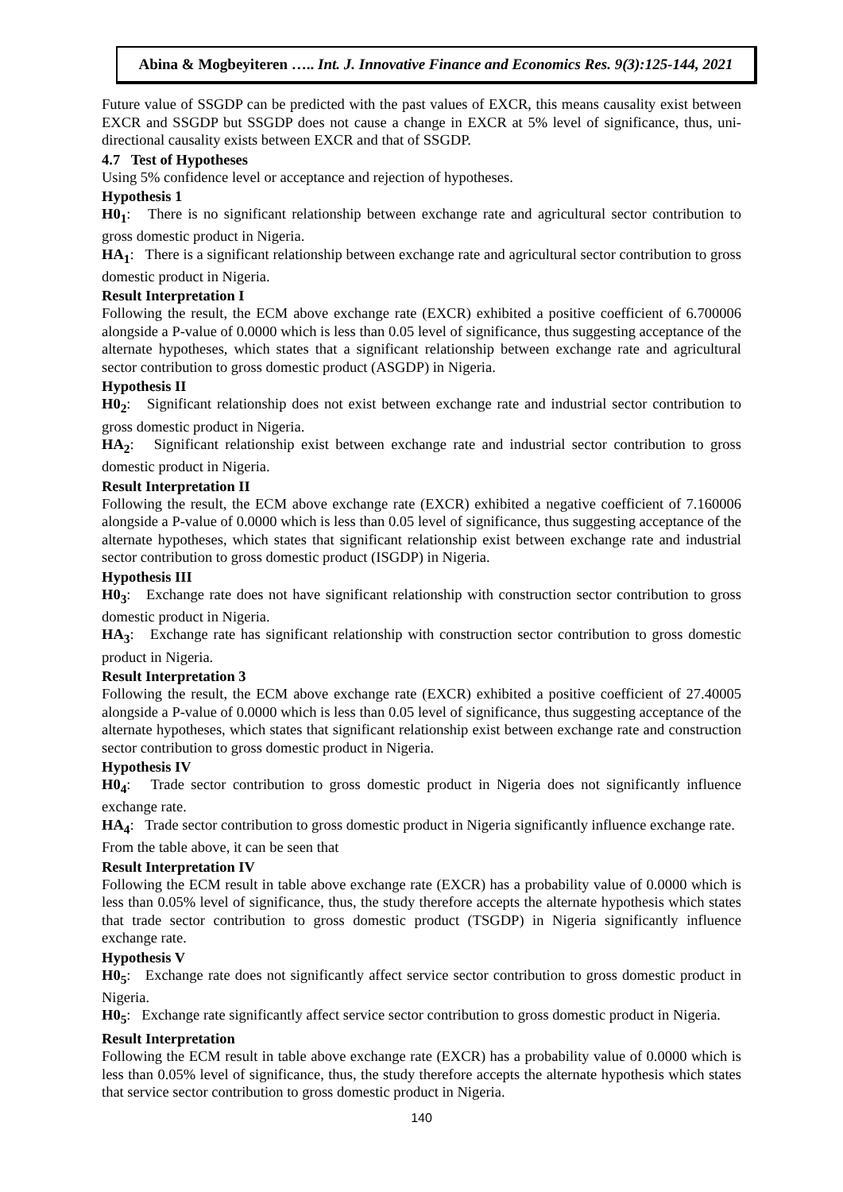Abina & Mogbeyiteren ….. Int. J. Innovative Finance and Economics Res. 9(3):125-144, 2021
Future value of SSGDP can be predicted with the past values of EXCR, this means causality exist between EXCR and SSGDP but SSGDP does not cause a change in EXCR at 5% level of significance, thus, uni-directional causality exists between EXCR and that of SSGDP.
4.7 Test of Hypotheses
Using 5% confidence level or acceptance and rejection of hypotheses.
Hypothesis 1
H0<sub>1</sub>: There is no significant relationship between exchange rate and agricultural sector contribution to gross domestic product in Nigeria.
HA<sub>1</sub>: There is a significant relationship between exchange rate and agricultural sector contribution to gross domestic product in Nigeria.
Result Interpretation I
Following the result, the ECM above exchange rate (EXCR) exhibited a positive coefficient of 6.700006 alongside a P-value of 0.0000 which is less than 0.05 level of significance, thus suggesting acceptance of the alternate hypotheses, which states that a significant relationship between exchange rate and agricultural sector contribution to gross domestic product (ASGDP) in Nigeria.
Hypothesis II
H0<sub>2</sub>: Significant relationship does not exist between exchange rate and industrial sector contribution to gross domestic product in Nigeria.
HA<sub>2</sub>: Significant relationship exist between exchange rate and industrial sector contribution to gross domestic product in Nigeria.
Result Interpretation II
Following the result, the ECM above exchange rate (EXCR) exhibited a negative coefficient of 7.160006 alongside a P-value of 0.0000 which is less than 0.05 level of significance, thus suggesting acceptance of the alternate hypotheses, which states that significant relationship exist between exchange rate and industrial sector contribution to gross domestic product (ISGDP) in Nigeria.
Hypothesis III
H0<sub>3</sub>: Exchange rate does not have significant relationship with construction sector contribution to gross domestic product in Nigeria.
HA<sub>3</sub>: Exchange rate has significant relationship with construction sector contribution to gross domestic product in Nigeria.
Result Interpretation 3
Following the result, the ECM above exchange rate (EXCR) exhibited a positive coefficient of 27.40005 alongside a P-value of 0.0000 which is less than 0.05 level of significance, thus suggesting acceptance of the alternate hypotheses, which states that significant relationship exist between exchange rate and construction sector contribution to gross domestic product in Nigeria.
Hypothesis IV
H0<sub>4</sub>: Trade sector contribution to gross domestic product in Nigeria does not significantly influence exchange rate.
HA<sub>4</sub>: Trade sector contribution to gross domestic product in Nigeria significantly influence exchange rate.
From the table above, it can be seen that
Result Interpretation IV
Following the ECM result in table above exchange rate (EXCR) has a probability value of 0.0000 which is less than 0.05% level of significance, thus, the study therefore accepts the alternate hypothesis which states that trade sector contribution to gross domestic product (TSGDP) in Nigeria significantly influence exchange rate.
Hypothesis V
H0<sub>5</sub>: Exchange rate does not significantly affect service sector contribution to gross domestic product in Nigeria.
H0<sub>5</sub>: Exchange rate significantly affect service sector contribution to gross domestic product in Nigeria.
Result Interpretation
Following the ECM result in table above exchange rate (EXCR) has a probability value of 0.0000 which is less than 0.05% level of significance, thus, the study therefore accepts the alternate hypothesis which states that service sector contribution to gross domestic product in Nigeria.
140